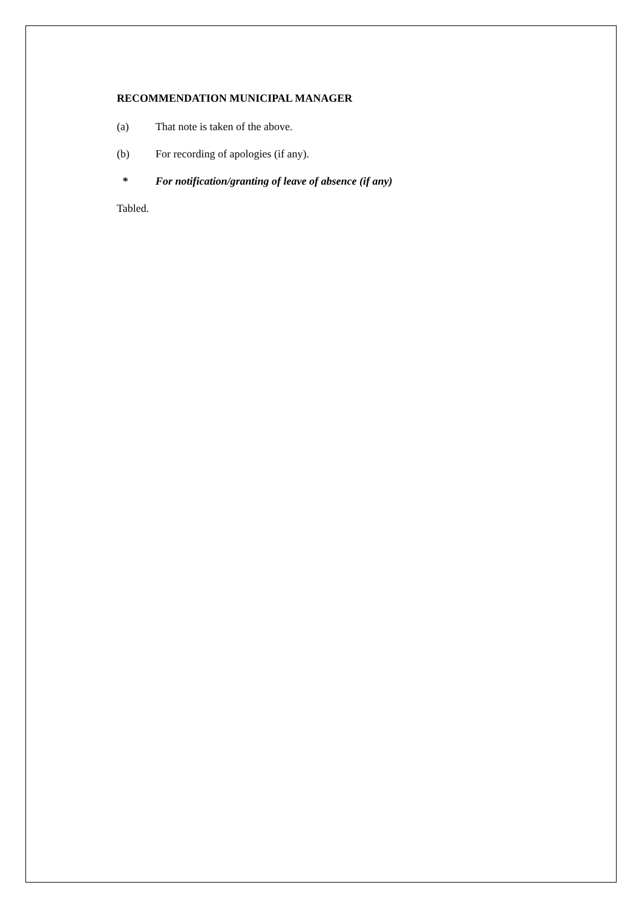RECOMMENDATION MUNICIPAL MANAGER
(a) That note is taken of the above.
(b) For recording of apologies (if any).
* For notification/granting of leave of absence (if any)
Tabled.